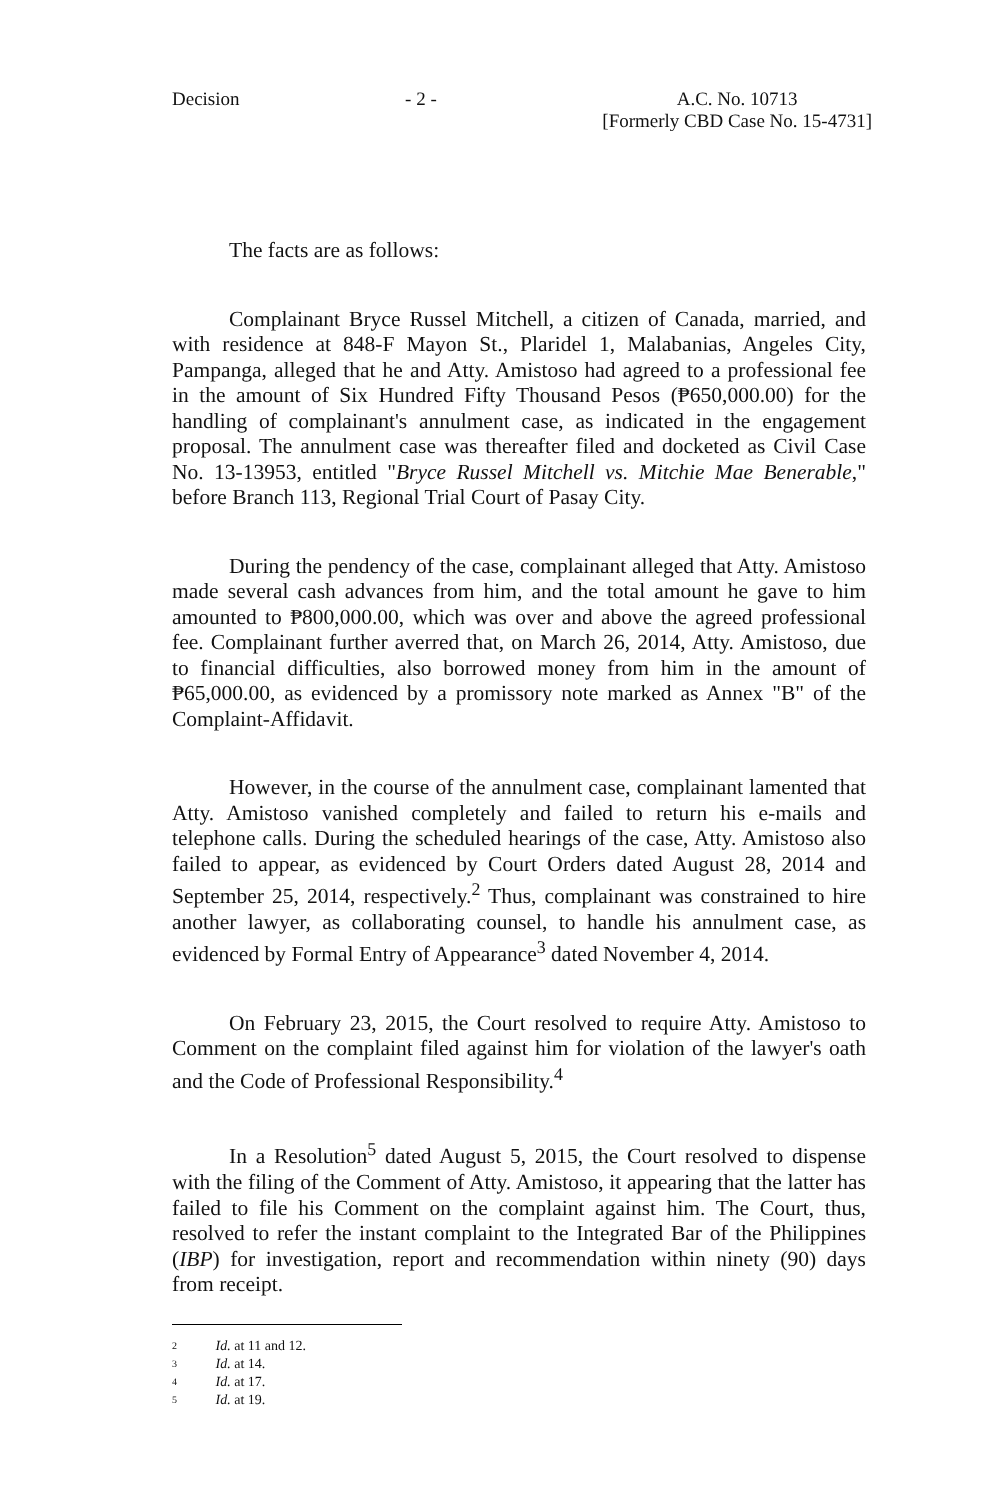Decision - 2 - A.C. No. 10713
[Formerly CBD Case No. 15-4731]
The facts are as follows:
Complainant Bryce Russel Mitchell, a citizen of Canada, married, and with residence at 848-F Mayon St., Plaridel 1, Malabanias, Angeles City, Pampanga, alleged that he and Atty. Amistoso had agreed to a professional fee in the amount of Six Hundred Fifty Thousand Pesos (₱650,000.00) for the handling of complainant's annulment case, as indicated in the engagement proposal. The annulment case was thereafter filed and docketed as Civil Case No. 13-13953, entitled "Bryce Russel Mitchell vs. Mitchie Mae Benerable," before Branch 113, Regional Trial Court of Pasay City.
During the pendency of the case, complainant alleged that Atty. Amistoso made several cash advances from him, and the total amount he gave to him amounted to ₱800,000.00, which was over and above the agreed professional fee. Complainant further averred that, on March 26, 2014, Atty. Amistoso, due to financial difficulties, also borrowed money from him in the amount of ₱65,000.00, as evidenced by a promissory note marked as Annex "B" of the Complaint-Affidavit.
However, in the course of the annulment case, complainant lamented that Atty. Amistoso vanished completely and failed to return his e-mails and telephone calls. During the scheduled hearings of the case, Atty. Amistoso also failed to appear, as evidenced by Court Orders dated August 28, 2014 and September 25, 2014, respectively.<sup>2</sup> Thus, complainant was constrained to hire another lawyer, as collaborating counsel, to handle his annulment case, as evidenced by Formal Entry of Appearance<sup>3</sup> dated November 4, 2014.
On February 23, 2015, the Court resolved to require Atty. Amistoso to Comment on the complaint filed against him for violation of the lawyer's oath and the Code of Professional Responsibility.<sup>4</sup>
In a Resolution<sup>5</sup> dated August 5, 2015, the Court resolved to dispense with the filing of the Comment of Atty. Amistoso, it appearing that the latter has failed to file his Comment on the complaint against him. The Court, thus, resolved to refer the instant complaint to the Integrated Bar of the Philippines (IBP) for investigation, report and recommendation within ninety (90) days from receipt.
2 Id. at 11 and 12.
3 Id. at 14.
4 Id. at 17.
5 Id. at 19.